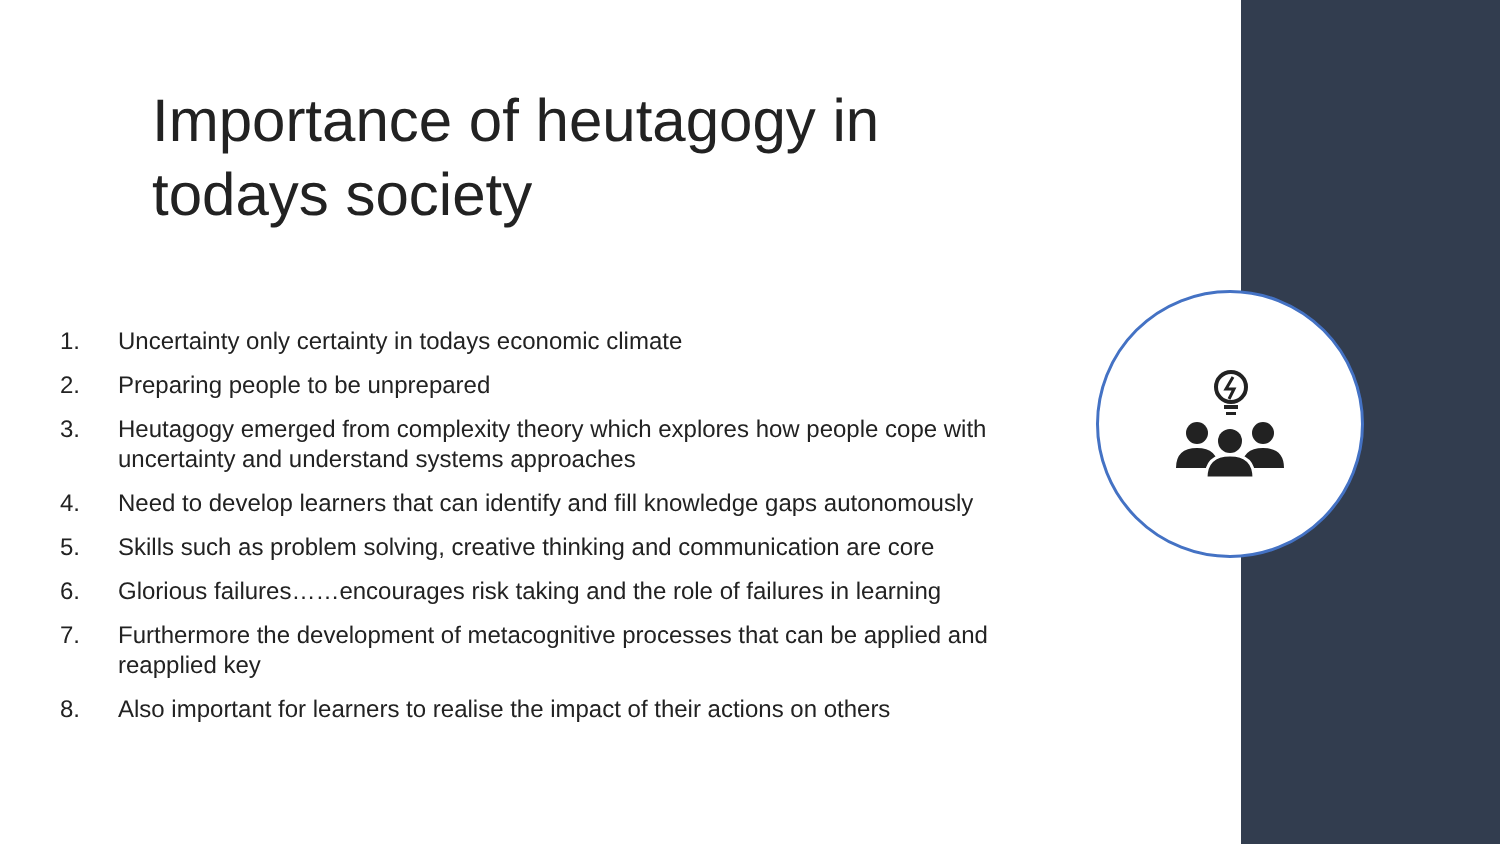Importance of heutagogy in todays society
1. Uncertainty only certainty in todays economic climate
2. Preparing people to be unprepared
3. Heutagogy emerged from complexity theory which explores how people cope with uncertainty and understand systems approaches
4. Need to develop learners that can identify and fill knowledge gaps autonomously
5. Skills such as problem solving, creative thinking and communication are core
6. Glorious failures……encourages risk taking and the role of failures in learning
7. Furthermore the development of metacognitive processes that can be applied and reapplied key
8. Also important for learners to realise the impact of their actions on others